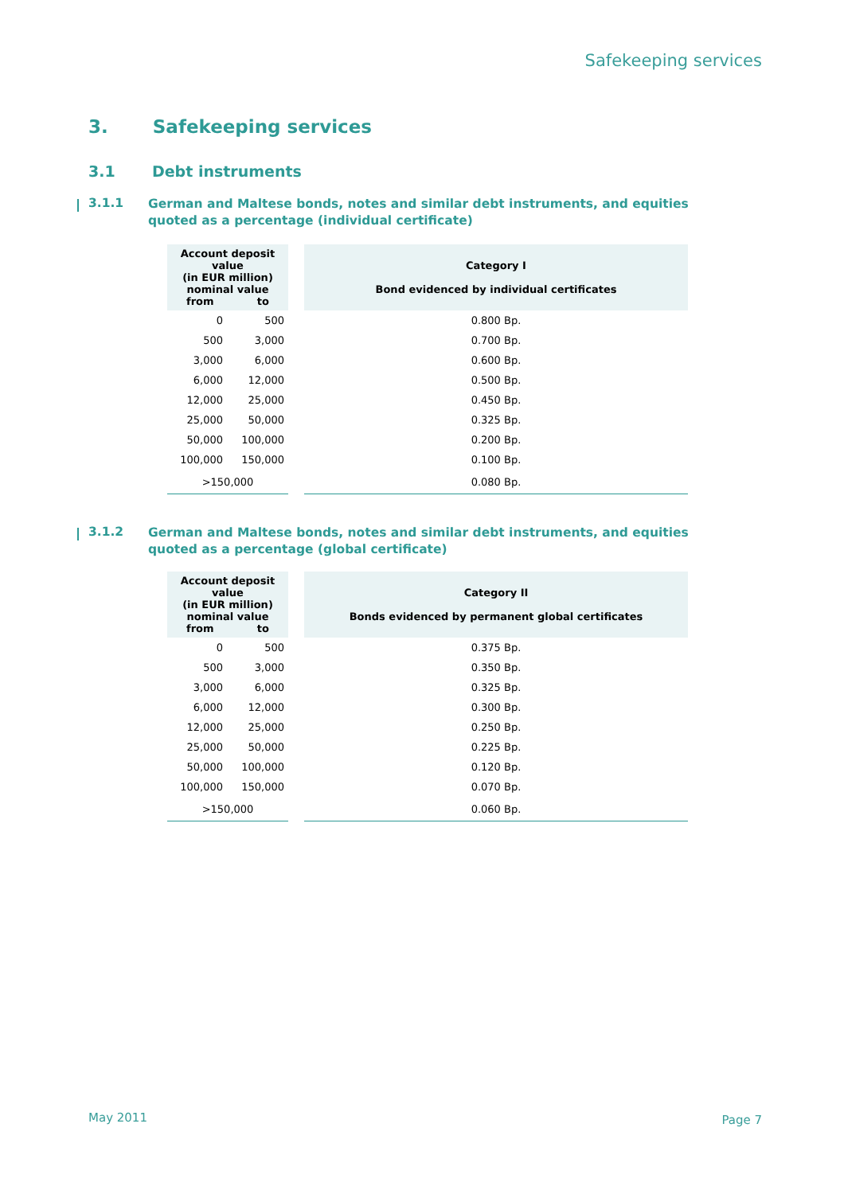Safekeeping services
3. Safekeeping services
3.1 Debt instruments
3.1.1 German and Maltese bonds, notes and similar debt instruments, and equities quoted as a percentage (individual certificate)
| Account deposit value (in EUR million) nominal value from to | | | Category I Bond evidenced by individual certificates |
| 0 | 500 | | 0.800 Bp. |
| 500 | 3,000 | | 0.700 Bp. |
| 3,000 | 6,000 | | 0.600 Bp. |
| 6,000 | 12,000 | | 0.500 Bp. |
| 12,000 | 25,000 | | 0.450 Bp. |
| 25,000 | 50,000 | | 0.325 Bp. |
| 50,000 | 100,000 | | 0.200 Bp. |
| 100,000 | 150,000 | | 0.100 Bp. |
| >150,000 | | | 0.080 Bp. |
3.1.2 German and Maltese bonds, notes and similar debt instruments, and equities quoted as a percentage (global certificate)
| Account deposit value (in EUR million) nominal value from to | | | Category II Bonds evidenced by permanent global certificates |
| 0 | 500 | | 0.375 Bp. |
| 500 | 3,000 | | 0.350 Bp. |
| 3,000 | 6,000 | | 0.325 Bp. |
| 6,000 | 12,000 | | 0.300 Bp. |
| 12,000 | 25,000 | | 0.250 Bp. |
| 25,000 | 50,000 | | 0.225 Bp. |
| 50,000 | 100,000 | | 0.120 Bp. |
| 100,000 | 150,000 | | 0.070 Bp. |
| >150,000 | | | 0.060 Bp. |
May 2011 Page 7